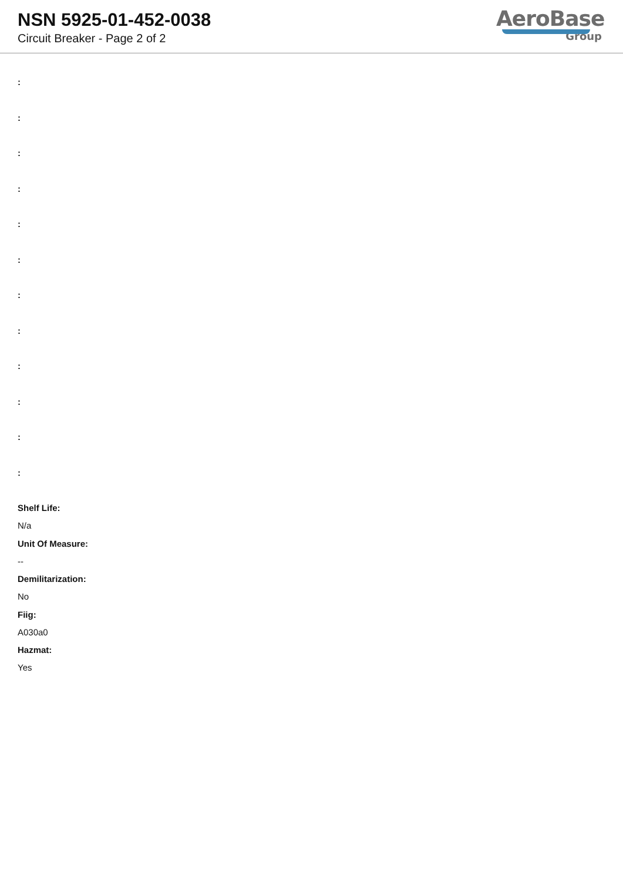NSN 5925-01-452-0038
Circuit Breaker - Page 2 of 2
AeroBase
Group
:
:
:
:
:
:
:
:
:
:
:
:
Shelf Life:
N/a
Unit Of Measure:
--
Demilitarization:
No
Fiig:
A030a0
Hazmat:
Yes